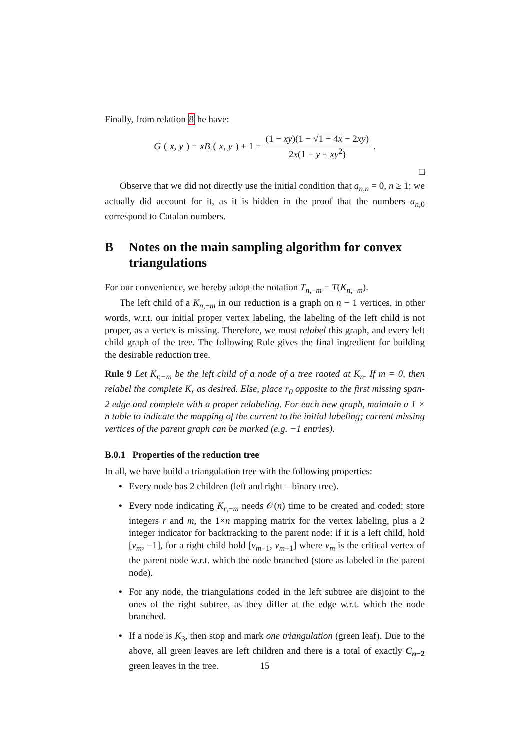Finally, from relation 8 he have:
G (x, y) = xB (x, y) + 1 = (1 − xy)(1 − √1 − 4x − 2xy) 2x(1 − y + xy<sup>2</sup>).
□
Observe that we did not directly use the initial condition that a<sub>n,n</sub> = 0, n ≥ 1; we actually did account for it, as it is hidden in the proof that the numbers a<sub>n,0</sub> correspond to Catalan numbers.
B Notes on the main sampling algorithm for convex triangulations
For our convenience, we hereby adopt the notation T<sub>n,−m</sub> = T(K<sub>n,−m</sub>).
The left child of a K<sub>n,−m</sub> in our reduction is a graph on n − 1 vertices, in other words, w.r.t. our initial proper vertex labeling, the labeling of the left child is not proper, as a vertex is missing. Therefore, we must relabel this graph, and every left child graph of the tree. The following Rule gives the final ingredient for building the desirable reduction tree.
Rule 9 Let K<sub>r,−m</sub> be the left child of a node of a tree rooted at K<sub>n</sub>. If m = 0, then relabel the complete K<sub>r</sub> as desired. Else, place r<sub>0</sub> opposite to the first missing span-2 edge and complete with a proper relabeling. For each new graph, maintain a 1 × n table to indicate the mapping of the current to the initial labeling; current missing vertices of the parent graph can be marked (e.g. −1 entries).
B.0.1 Properties of the reduction tree
In all, we have build a triangulation tree with the following properties:
• Every node has 2 children (left and right – binary tree).
• Every node indicating K<sub>r,−m</sub> needs 𝒪(n) time to be created and coded: store integers r and m, the 1×n mapping matrix for the vertex labeling, plus a 2 integer indicator for backtracking to the parent node: if it is a left child, hold [v<sub>m</sub>, −1], for a right child hold [v<sub>m−1</sub>, v<sub>m+1</sub>] where v<sub>m</sub> is the critical vertex of the parent node w.r.t. which the node branched (store as labeled in the parent node).
• For any node, the triangulations coded in the left subtree are disjoint to the ones of the right subtree, as they differ at the edge w.r.t. which the node branched.
• If a node is K<sub>3</sub>, then stop and mark one triangulation (green leaf). Due to the above, all green leaves are left children and there is a total of exactly C<sub>n−2</sub> green leaves in the tree.
15